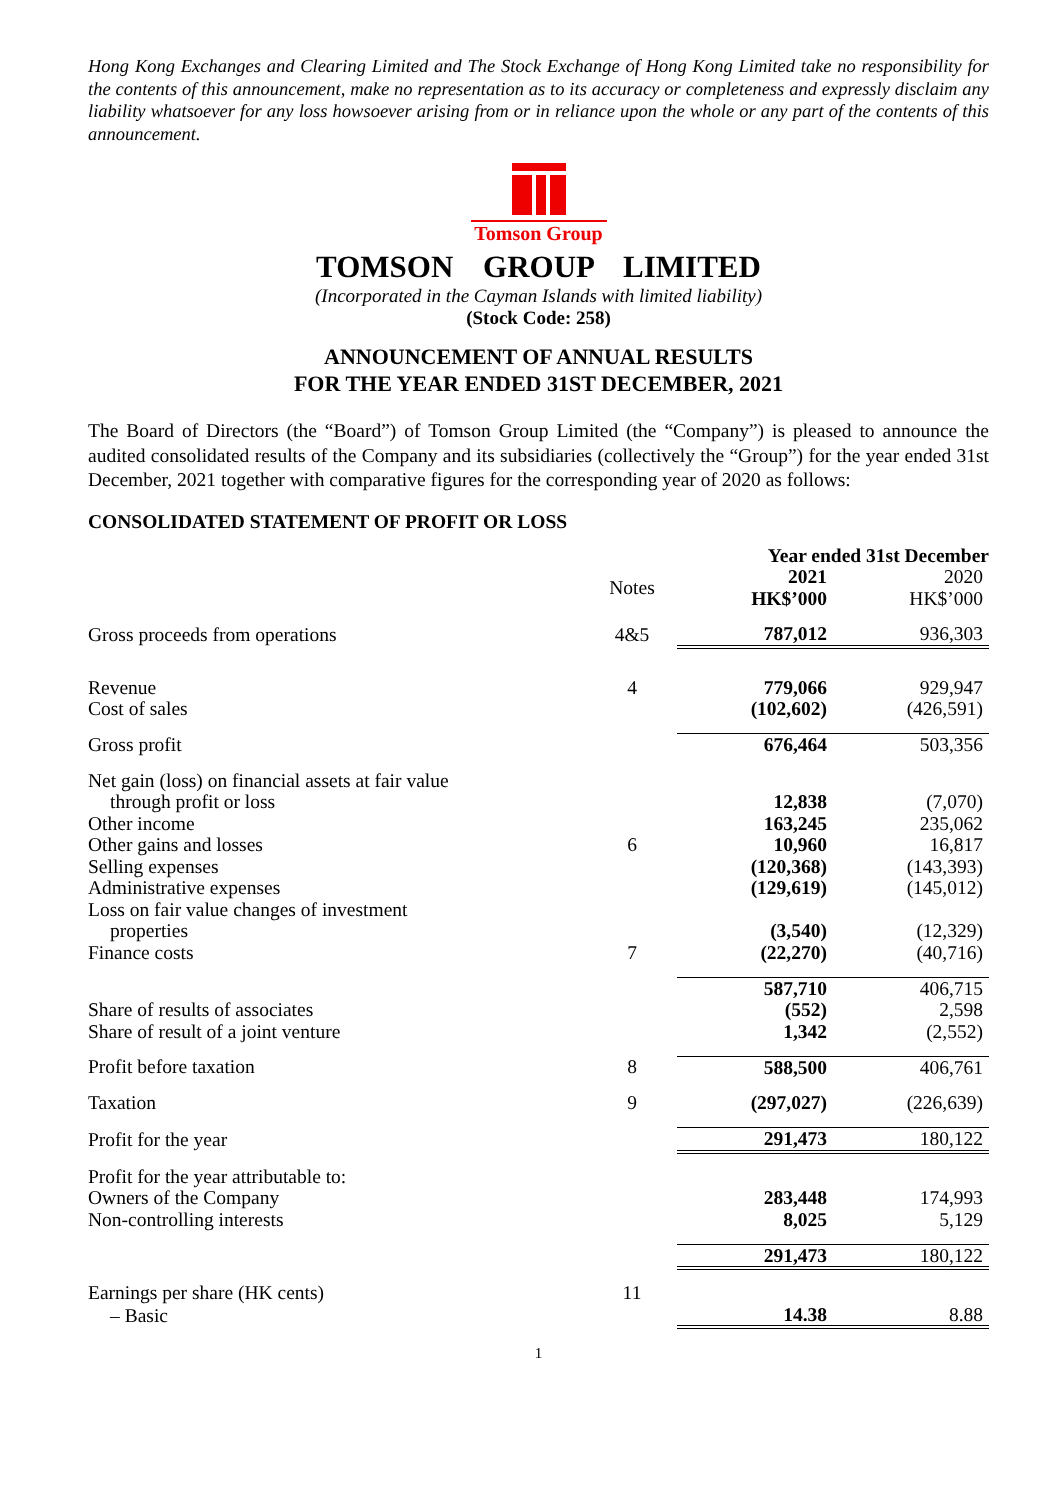Hong Kong Exchanges and Clearing Limited and The Stock Exchange of Hong Kong Limited take no responsibility for the contents of this announcement, make no representation as to its accuracy or completeness and expressly disclaim any liability whatsoever for any loss howsoever arising from or in reliance upon the whole or any part of the contents of this announcement.
Tomson Group
TOMSON GROUP LIMITED
(Incorporated in the Cayman Islands with limited liability)
(Stock Code: 258)
ANNOUNCEMENT OF ANNUAL RESULTS
FOR THE YEAR ENDED 31ST DECEMBER, 2021
The Board of Directors (the “Board”) of Tomson Group Limited (the “Company”) is pleased to announce the audited consolidated results of the Company and its subsidiaries (collectively the “Group”) for the year ended 31st December, 2021 together with comparative figures for the corresponding year of 2020 as follows:
CONSOLIDATED STATEMENT OF PROFIT OR LOSS
| | | Year ended 31st December | |
| --- | --- | --- | --- |
| | Notes | 2021 HK$’000 | 2020 HK$’000 |
| Gross proceeds from operations | 4&5 | 787,012 | 936,303 |
| Revenue | 4 | 779,066 | 929,947 |
| Cost of sales | | (102,602) | (426,591) |
| Gross profit | | 676,464 | 503,356 |
| Net gain (loss) on financial assets at fair value through profit or loss | | 12,838 | (7,070) |
| Other income | | 163,245 | 235,062 |
| Other gains and losses | 6 | 10,960 | 16,817 |
| Selling expenses | | (120,368) | (143,393) |
| Administrative expenses | | (129,619) | (145,012) |
| Loss on fair value changes of investment properties | | (3,540) | (12,329) |
| Finance costs | 7 | (22,270) | (40,716) |
| | | 587,710 | 406,715 |
| Share of results of associates | | (552) | 2,598 |
| Share of result of a joint venture | | 1,342 | (2,552) |
| Profit before taxation | 8 | 588,500 | 406,761 |
| Taxation | 9 | (297,027) | (226,639) |
| Profit for the year | | 291,473 | 180,122 |
| Profit for the year attributable to: | | | |
| Owners of the Company | | 283,448 | 174,993 |
| Non-controlling interests | | 8,025 | 5,129 |
| | | 291,473 | 180,122 |
| Earnings per share (HK cents) | 11 | | |
| – Basic | | 14.38 | 8.88 |
1